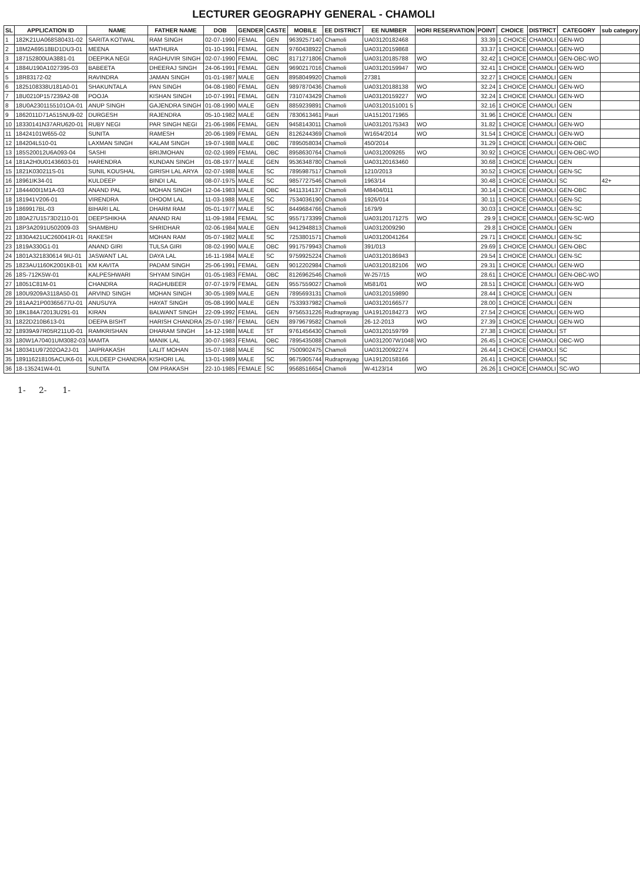LECTURER GEOGRAPHY GENERAL - CHAMOLI
| SL | APPLICATION ID | NAME | FATHER NAME | DOB | GENDER | CASTE | MOBILE | EE DISTRICT | EE NUMBER | HORI RESERVATION | POINT | CHOICE | DISTRICT | CATEGORY | sub category |
| --- | --- | --- | --- | --- | --- | --- | --- | --- | --- | --- | --- | --- | --- | --- | --- |
| 1 | 182K21UA068S80431-02 | SARITA KOTWAL | RAM SINGH | 02-07-1990 | FEMAL | GEN | 9639257140 | Chamoli | UA03120182468 | | 33.39 | 1 CHOICE | CHAMOLI | GEN-WO | |
| 2 | 18M2A69518BD1DU3-01 | MEENA | MATHURA | 01-10-1991 | FEMAL | GEN | 9760438922 | Chamoli | UA03120159868 | | 33.37 | 1 CHOICE | CHAMOLI | GEN-WO | |
| 3 | 187152800UA3881-01 | DEEPIKA NEGI | RAGHUVIR SINGH | 02-07-1990 | FEMAL | OBC | 8171271806 | Chamoli | UA03120185788 | WO | 32.42 | 1 CHOICE | CHAMOLI | GEN-OBC-WO | |
| 4 | 1884U190A1027395-03 | BABEETA | DHEERAJ SINGH | 24-06-1991 | FEMAL | GEN | 9690217016 | Chamoli | UA03120159947 | WO | 32.41 | 1 CHOICE | CHAMOLI | GEN-WO | |
| 5 | 18R83172-02 | RAVINDRA | JAMAN SINGH | 01-01-1987 | MALE | GEN | 8958049920 | Chamoli | 27381 | | 32.27 | 1 CHOICE | CHAMOLI | GEN | |
| 6 | 1825108338U181A0-01 | SHAKUNTALA | PAN SINGH | 04-08-1980 | FEMAL | GEN | 9897870436 | Chamoli | UA03120188138 | WO | 32.24 | 1 CHOICE | CHAMOLI | GEN-WO | |
| 7 | 18U0210P157239A2-08 | POOJA | KISHAN SINGH | 10-07-1991 | FEMAL | GEN | 7310743429 | Chamoli | UA03120159227 | WO | 32.24 | 1 CHOICE | CHAMOLI | GEN-WO | |
| 8 | 18U0A2301155101OA-01 | ANUP SINGH | GAJENDRA SINGH | 01-08-1990 | MALE | GEN | 8859239891 | Chamoli | UA03120151001 5 | | 32.16 | 1 CHOICE | CHAMOLI | GEN | |
| 9 | 1862011D71A515NU9-02 | DURGESH | RAJENDRA | 05-10-1982 | MALE | GEN | 7830613461 | Pauri | UA15120171965 | | 31.96 | 1 CHOICE | CHAMOLI | GEN | |
| 10 | 18330141N37ARU620-01 | RUBY NEGI | PAR SINGH NEGI | 21-06-1986 | FEMAL | GEN | 9458143011 | Chamoli | UA03120175343 | WO | 31.82 | 1 CHOICE | CHAMOLI | GEN-WO | |
| 11 | 18424101W655-02 | SUNITA | RAMESH | 20-06-1989 | FEMAL | GEN | 8126244369 | Chamoli | W1654/2014 | WO | 31.54 | 1 CHOICE | CHAMOLI | GEN-WO | |
| 12 | 184204L510-01 | LAXMAN SINGH | KALAM SINGH | 19-07-1988 | MALE | OBC | 7895058034 | Chamoli | 450/2014 | | 31.29 | 1 CHOICE | CHAMOLI | GEN-OBC | |
| 13 | 185S20012U6A093-04 | SASHI | BRIJMOHAN | 02-02-1989 | FEMAL | OBC | 8958630764 | Chamoli | UA0312009265 | WO | 30.92 | 1 CHOICE | CHAMOLI | GEN-OBC-WO | |
| 14 | 181A2H0U01436603-01 | HARENDRA | KUNDAN SINGH | 01-08-1977 | MALE | GEN | 9536348780 | Chamoli | UA03120163460 | | 30.68 | 1 CHOICE | CHAMOLI | GEN | |
| 15 | 1821K030211S-01 | SUNIL KOUSHAL | GIRISH LAL ARYA | 02-07-1988 | MALE | SC | 7895987517 | Chamoli | 1210/2013 | | 30.52 | 1 CHOICE | CHAMOLI | GEN-SC | |
| 16 | 18961IK34-01 | KULDEEP | BINDI LAL | 08-07-1975 | MALE | SC | 9857727546 | Chamoli | 1963/14 | | 30.48 | 1 CHOICE | CHAMOLI | SC | 42+ |
| 17 | 1844400I1M1A-03 | ANAND PAL | MOHAN SINGH | 12-04-1983 | MALE | OBC | 9411314137 | Chamoli | M8404/011 | | 30.14 | 1 CHOICE | CHAMOLI | GEN-OBC | |
| 18 | 181941V206-01 | VIRENDRA | DHOOM LAL | 11-03-1988 | MALE | SC | 7534036190 | Chamoli | 1926/014 | | 30.11 | 1 CHOICE | CHAMOLI | GEN-SC | |
| 19 | 1869917BL-03 | BIHARI LAL | DHARM RAM | 05-01-1977 | MALE | SC | 8449684766 | Chamoli | 1679/9 | | 30.03 | 1 CHOICE | CHAMOLI | GEN-SC | |
| 20 | 180A27U1573D2110-01 | DEEPSHIKHA | ANAND RAI | 11-09-1984 | FEMAL | SC | 9557173399 | Chamoli | UA03120171275 | WO | 29.9 | 1 CHOICE | CHAMOLI | GEN-SC-WO | |
| 21 | 18P3A2091U502009-03 | SHAMBHU | SHRIDHAR | 02-06-1984 | MALE | GEN | 9412948813 | Chamoli | UA0312009290 | | 29.8 | 1 CHOICE | CHAMOLI | GEN | |
| 22 | 1830A421UC260041R-01 | RAKESH | MOHAN RAM | 05-07-1982 | MALE | SC | 7253801571 | Chamoli | UA03120041264 | | 29.71 | 1 CHOICE | CHAMOLI | GEN-SC | |
| 23 | 1819A330G1-01 | ANAND GIRI | TULSA GIRI | 08-02-1990 | MALE | OBC | 9917579943 | Chamoli | 391/013 | | 29.69 | 1 CHOICE | CHAMOLI | GEN-OBC | |
| 24 | 1801A321830614 9IU-01 | JASWANT LAL | DAYA LAL | 16-11-1984 | MALE | SC | 9759925224 | Chamoli | UA03120186943 | | 29.54 | 1 CHOICE | CHAMOLI | GEN-SC | |
| 25 | 1823AU1160K2001K8-01 | KM KAVITA | PADAM SINGH | 25-06-1991 | FEMAL | GEN | 9012202984 | Chamoli | UA03120182106 | WO | 29.31 | 1 CHOICE | CHAMOLI | GEN-WO | |
| 26 | 18S-712K5W-01 | KALPESHWARI | SHYAM SINGH | 01-05-1983 | FEMAL | OBC | 8126962546 | Chamoli | W-257/15 | WO | 28.61 | 1 CHOICE | CHAMOLI | GEN-OBC-WO | |
| 27 | 18051C81M-01 | CHANDRA | RAGHUBEER | 07-07-1979 | FEMAL | GEN | 9557559027 | Chamoli | M581/01 | WO | 28.51 | 1 CHOICE | CHAMOLI | GEN-WO | |
| 28 | 180U9209A3118A50-01 | ARVIND SINGH | MOHAN SINGH | 30-05-1989 | MALE | GEN | 7895693131 | Chamoli | UA03120159890 | | 28.44 | 1 CHOICE | CHAMOLI | GEN | |
| 29 | 181AA21P00365677U-01 | ANUSUYA | HAYAT SINGH | 05-08-1990 | MALE | GEN | 7533937982 | Chamoli | UA03120166577 | | 28.00 | 1 CHOICE | CHAMOLI | GEN | |
| 30 | 18K184A72013U291-01 | KIRAN | BALWANT SINGH | 22-09-1992 | FEMAL | GEN | 9756531226 | Rudraprayag | UA19120184273 | WO | 27.54 | 2 CHOICE | CHAMOLI | GEN-WO | |
| 31 | 1822D210B613-01 | DEEPA BISHT | HARISH CHANDRA | 25-07-1987 | FEMAL | GEN | 8979679582 | Chamoli | 26-12-2013 | WO | 27.39 | 1 CHOICE | CHAMOLI | GEN-WO | |
| 32 | 18939A97R05R211U0-01 | RAMKRISHAN | DHARAM SINGH | 14-12-1988 | MALE | ST | 9761456430 | Chamoli | UA03120159799 | | 27.38 | 1 CHOICE | CHAMOLI | ST | |
| 33 | 180W1A70401UM3082-03 | MAMTA | MANIK LAL | 30-07-1983 | FEMAL | OBC | 7895435088 | Chamoli | UA0312007W1048 | WO | 26.45 | 1 CHOICE | CHAMOLI | OBC-WO | |
| 34 | 180341U97202OA2J-01 | JAIPRAKASH | LALIT MOHAN | 15-07-1988 | MALE | SC | 7500902475 | Chamoli | UA03120092274 | | 26.44 | 1 CHOICE | CHAMOLI | SC | |
| 35 | 189116218105ACUK6-01 | KULDEEP CHANDRA | KISHORI LAL | 13-01-1989 | MALE | SC | 9675905744 | Rudraprayag | UA19120158166 | | 26.41 | 1 CHOICE | CHAMOLI | SC | |
| 36 | 18-135241W4-01 | SUNITA | OM PRAKASH | 22-10-1985 | FEMALE | SC | 9568516654 | Chamoli | W-4123/14 | WO | 26.26 | 1 CHOICE | CHAMOLI | SC-WO | |
1- 2- 1-